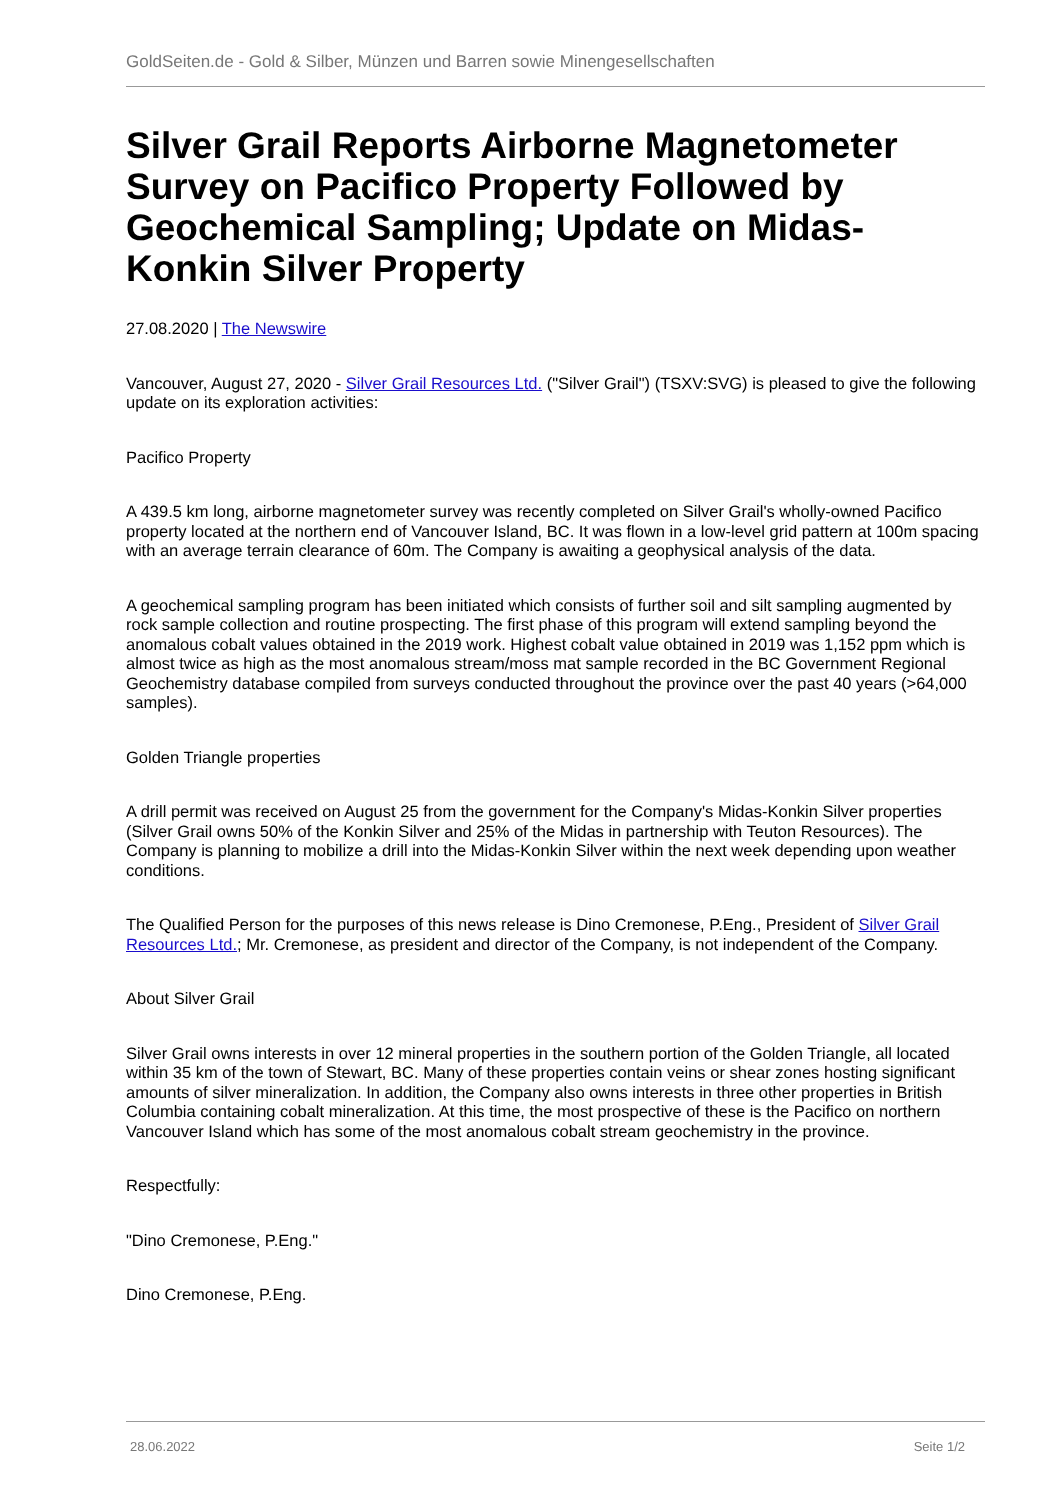GoldSeiten.de - Gold & Silber, Münzen und Barren sowie Minengesellschaften
Silver Grail Reports Airborne Magnetometer Survey on Pacifico Property Followed by Geochemical Sampling; Update on Midas-Konkin Silver Property
27.08.2020 | The Newswire
Vancouver, August 27, 2020 - Silver Grail Resources Ltd. ("Silver Grail") (TSXV:SVG) is pleased to give the following update on its exploration activities:
Pacifico Property
A 439.5 km long, airborne magnetometer survey was recently completed on Silver Grail's wholly-owned Pacifico property located at the northern end of Vancouver Island, BC. It was flown in a low-level grid pattern at 100m spacing with an average terrain clearance of 60m. The Company is awaiting a geophysical analysis of the data.
A geochemical sampling program has been initiated which consists of further soil and silt sampling augmented by rock sample collection and routine prospecting. The first phase of this program will extend sampling beyond the anomalous cobalt values obtained in the 2019 work. Highest cobalt value obtained in 2019 was 1,152 ppm which is almost twice as high as the most anomalous stream/moss mat sample recorded in the BC Government Regional Geochemistry database compiled from surveys conducted throughout the province over the past 40 years (>64,000 samples).
Golden Triangle properties
A drill permit was received on August 25 from the government for the Company's Midas-Konkin Silver properties (Silver Grail owns 50% of the Konkin Silver and 25% of the Midas in partnership with Teuton Resources). The Company is planning to mobilize a drill into the Midas-Konkin Silver within the next week depending upon weather conditions.
The Qualified Person for the purposes of this news release is Dino Cremonese, P.Eng., President of Silver Grail Resources Ltd.; Mr. Cremonese, as president and director of the Company, is not independent of the Company.
About Silver Grail
Silver Grail owns interests in over 12 mineral properties in the southern portion of the Golden Triangle, all located within 35 km of the town of Stewart, BC. Many of these properties contain veins or shear zones hosting significant amounts of silver mineralization. In addition, the Company also owns interests in three other properties in British Columbia containing cobalt mineralization. At this time, the most prospective of these is the Pacifico on northern Vancouver Island which has some of the most anomalous cobalt stream geochemistry in the province.
Respectfully:
"Dino Cremonese, P.Eng."
Dino Cremonese, P.Eng.
28.06.2022 Seite 1/2